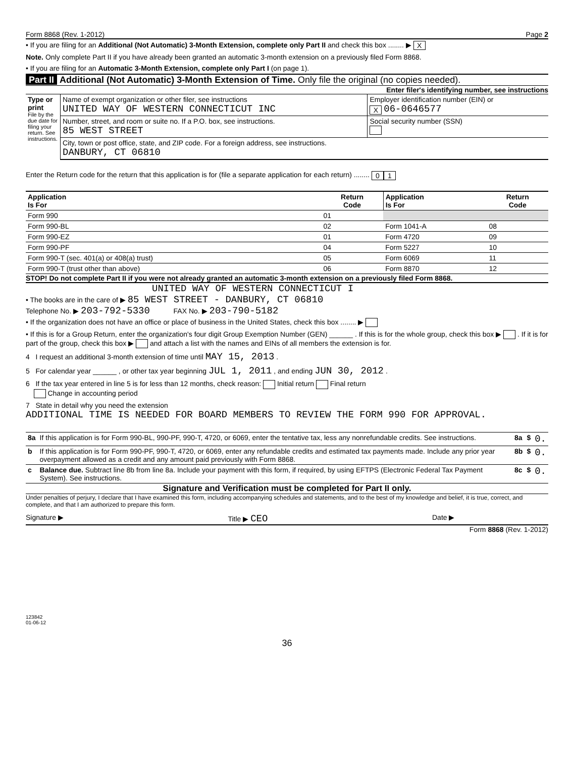Form 8868 (Rev. 1-2012) Page 2
• If you are filing for an Additional (Not Automatic) 3-Month Extension, complete only Part II and check this box ........ ▶ X
Note. Only complete Part II if you have already been granted an automatic 3-month extension on a previously filed Form 8868.
• If you are filing for an Automatic 3-Month Extension, complete only Part I (on page 1).
Part II Additional (Not Automatic) 3-Month Extension of Time. Only file the original (no copies needed).
Enter filer's identifying number, see instructions
| Type or print File by the due date for filing your return. See instructions. | Name of exempt organization or other filer, see instructions UNITED WAY OF WESTERN CONNECTICUT INC | Employer identification number (EIN) or X 06-0646577 |
| | Number, street, and room or suite no. If a P.O. box, see instructions. 85 WEST STREET | Social security number (SSN) |
| | City, town or post office, state, and ZIP code. For a foreign address, see instructions. DANBURY, CT 06810 | |
Enter the Return code for the return that this application is for (file a separate application for each return) ........ 0 1
| Application Is For | Return Code | Application Is For | Return Code |
| --- | --- | --- | --- |
| Form 990 | 01 | | |
| Form 990-BL | 02 | Form 1041-A | 08 |
| Form 990-EZ | 01 | Form 4720 | 09 |
| Form 990-PF | 04 | Form 5227 | 10 |
| Form 990-T (sec. 401(a) or 408(a) trust) | 05 | Form 6069 | 11 |
| Form 990-T (trust other than above) | 06 | Form 8870 | 12 |
STOP! Do not complete Part II if you were not already granted an automatic 3-month extension on a previously filed Form 8868.
UNITED WAY OF WESTERN CONNECTICUT I
• The books are in the care of ▶ 85 WEST STREET - DANBURY, CT 06810
Telephone No. ▶ 203-792-5330 FAX No. ▶ 203-790-5182
• If the organization does not have an office or place of business in the United States, check this box ........ ▶
• If this is for a Group Return, enter the organization's four digit Group Exemption Number (GEN) ______ . If this is for the whole group, check this box ▶ . If it is for part of the group, check this box ▶ and attach a list with the names and EINs of all members the extension is for.
4 I request an additional 3-month extension of time until MAY 15, 2013 .
5 For calendar year ______ , or other tax year beginning JUL 1, 2011 , and ending JUN 30, 2012 .
6 If the tax year entered in line 5 is for less than 12 months, check reason: Initial return Final return
Change in accounting period
7 State in detail why you need the extension
ADDITIONAL TIME IS NEEDED FOR BOARD MEMBERS TO REVIEW THE FORM 990 FOR APPROVAL.
| 8a | If this application is for Form 990-BL, 990-PF, 990-T, 4720, or 6069, enter the tentative tax, less any nonrefundable credits. See instructions. | 8a | $ | 0. |
| b | If this application is for Form 990-PF, 990-T, 4720, or 6069, enter any refundable credits and estimated tax payments made. Include any prior year overpayment allowed as a credit and any amount paid previously with Form 8868. | 8b | $ | 0. |
| c | Balance due. Subtract line 8b from line 8a. Include your payment with this form, if required, by using EFTPS (Electronic Federal Tax Payment System). See instructions. | 8c | $ | 0. |
Signature and Verification must be completed for Part II only.
Under penalties of perjury, I declare that I have examined this form, including accompanying schedules and statements, and to the best of my knowledge and belief, it is true, correct, and complete, and that I am authorized to prepare this form.
Signature ▶ Title ▶ CEO Date ▶
Form 8868 (Rev. 1-2012)
123842
01-06-12
36